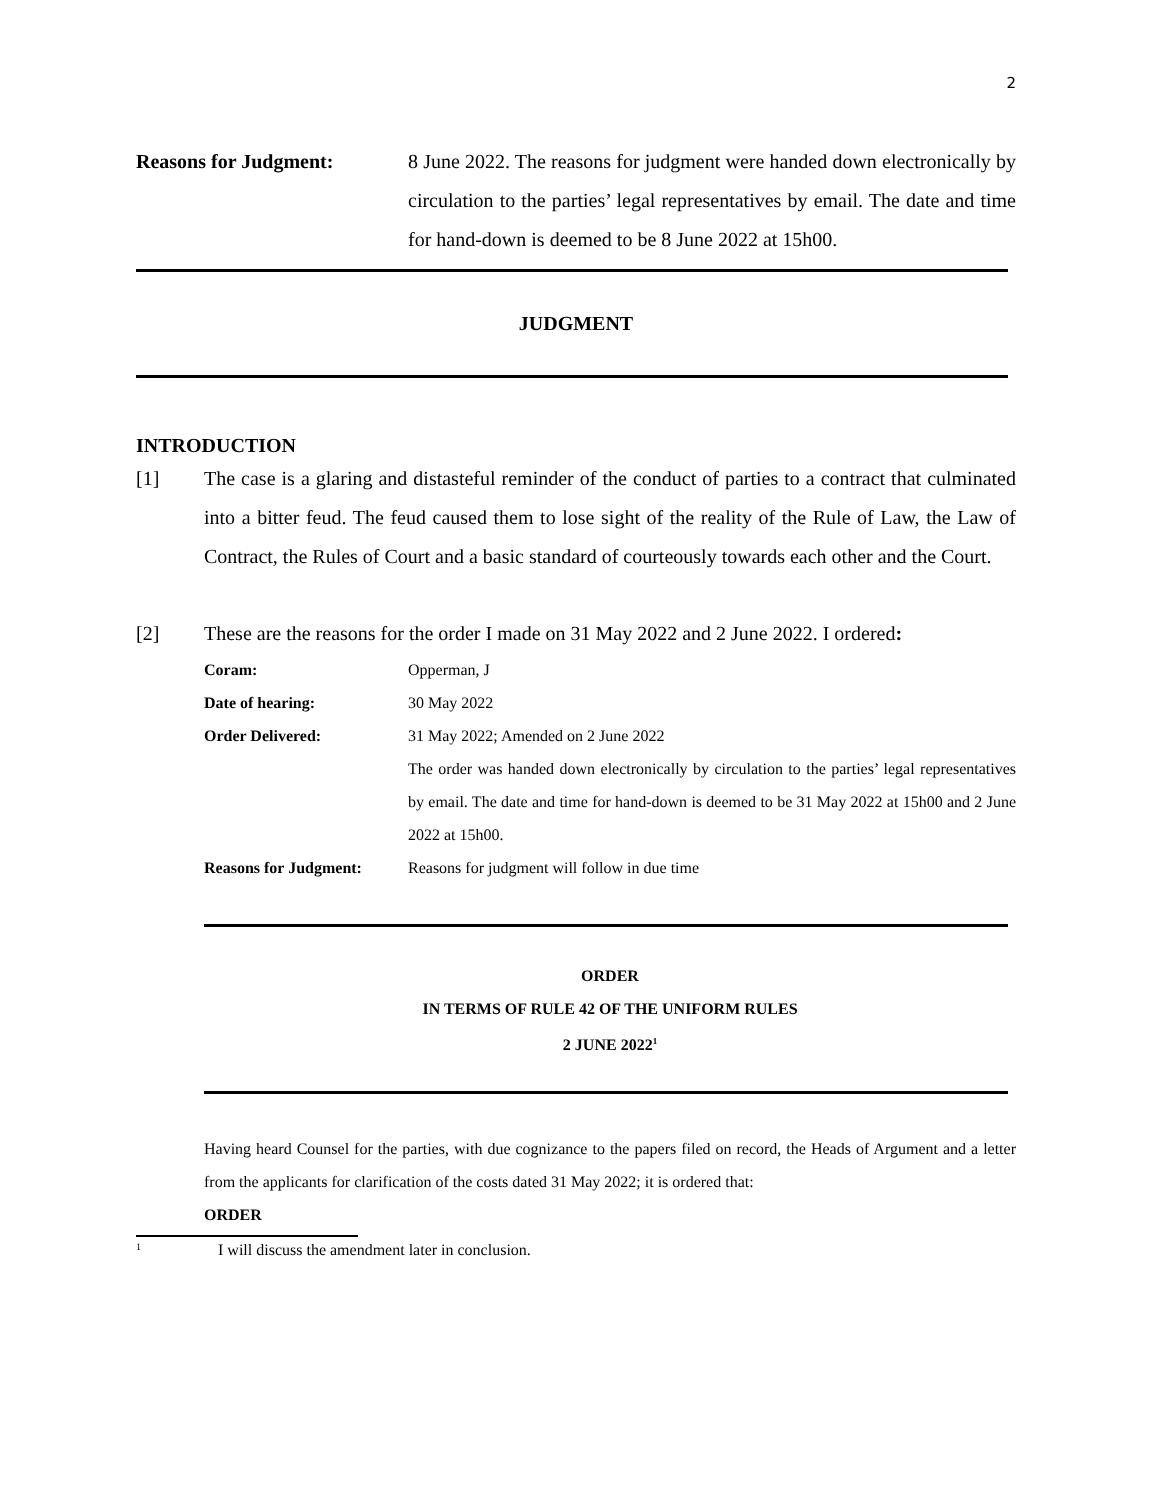2
Reasons for Judgment: 8 June 2022. The reasons for judgment were handed down electronically by circulation to the parties’ legal representatives by email. The date and time for hand-down is deemed to be 8 June 2022 at 15h00.
JUDGMENT
INTRODUCTION
[1] The case is a glaring and distasteful reminder of the conduct of parties to a contract that culminated into a bitter feud. The feud caused them to lose sight of the reality of the Rule of Law, the Law of Contract, the Rules of Court and a basic standard of courteously towards each other and the Court.
[2] These are the reasons for the order I made on 31 May 2022 and 2 June 2022. I ordered:
Coram: Opperman, J
Date of hearing: 30 May 2022
Order Delivered: 31 May 2022; Amended on 2 June 2022
The order was handed down electronically by circulation to the parties’ legal representatives by email. The date and time for hand-down is deemed to be 31 May 2022 at 15h00 and 2 June 2022 at 15h00.
Reasons for Judgment: Reasons for judgment will follow in due time
ORDER
IN TERMS OF RULE 42 OF THE UNIFORM RULES
2 JUNE 2022<sup>1</sup>
Having heard Counsel for the parties, with due cognizance to the papers filed on record, the Heads of Argument and a letter from the applicants for clarification of the costs dated 31 May 2022; it is ordered that:
ORDER
1
I will discuss the amendment later in conclusion.